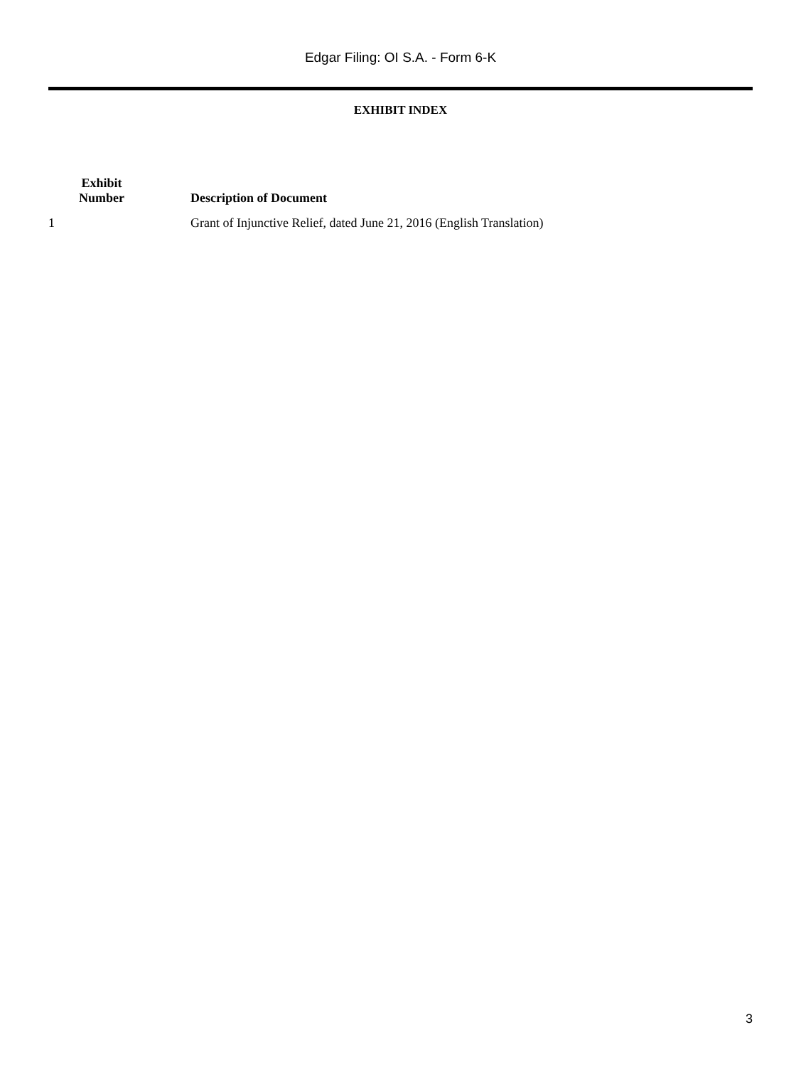Edgar Filing: OI S.A. - Form 6-K
EXHIBIT INDEX
| Exhibit Number | Description of Document |
| --- | --- |
| 1 | Grant of Injunctive Relief, dated June 21, 2016 (English Translation) |
3